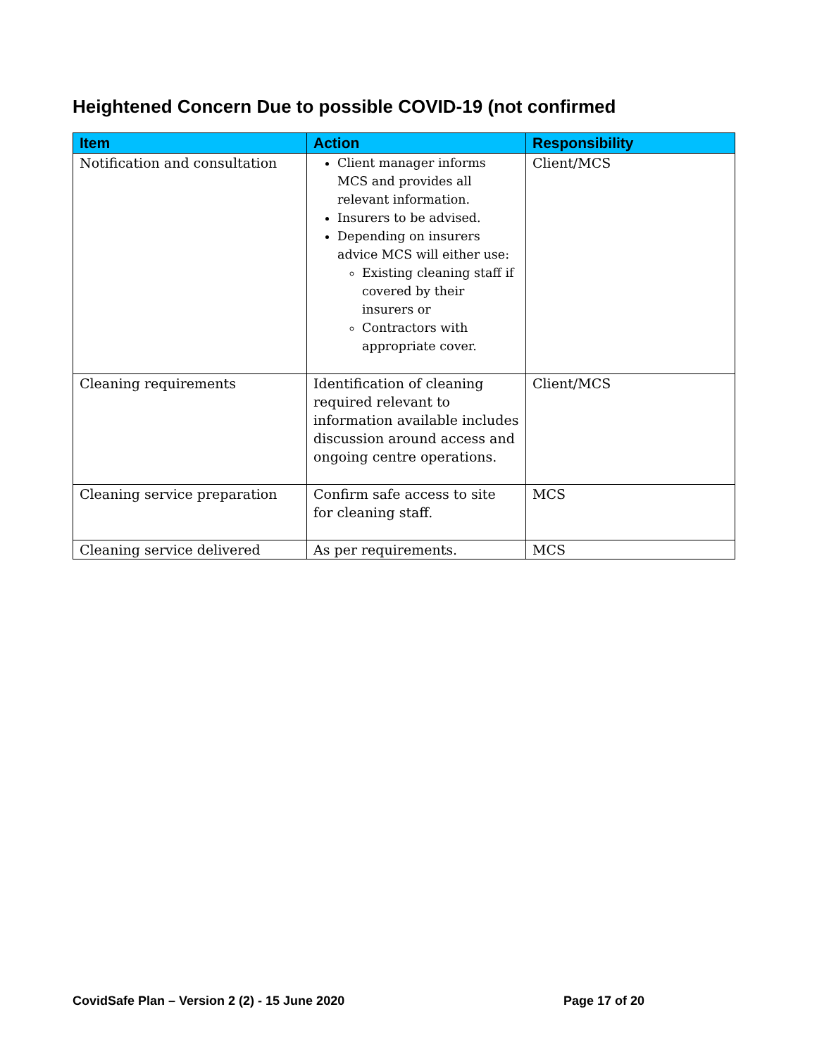Heightened Concern Due to possible COVID-19 (not confirmed
| Item | Action | Responsibility |
| --- | --- | --- |
| Notification and consultation | Client manager informs MCS and provides all relevant information. Insurers to be advised. Depending on insurers advice MCS will either use: Existing cleaning staff if covered by their insurers or Contractors with appropriate cover. | Client/MCS |
| Cleaning requirements | Identification of cleaning required relevant to information available includes discussion around access and ongoing centre operations. | Client/MCS |
| Cleaning service preparation | Confirm safe access to site for cleaning staff. | MCS |
| Cleaning service delivered | As per requirements. | MCS |
CovidSafe Plan – Version 2 (2) - 15 June 2020
Page 17 of 20